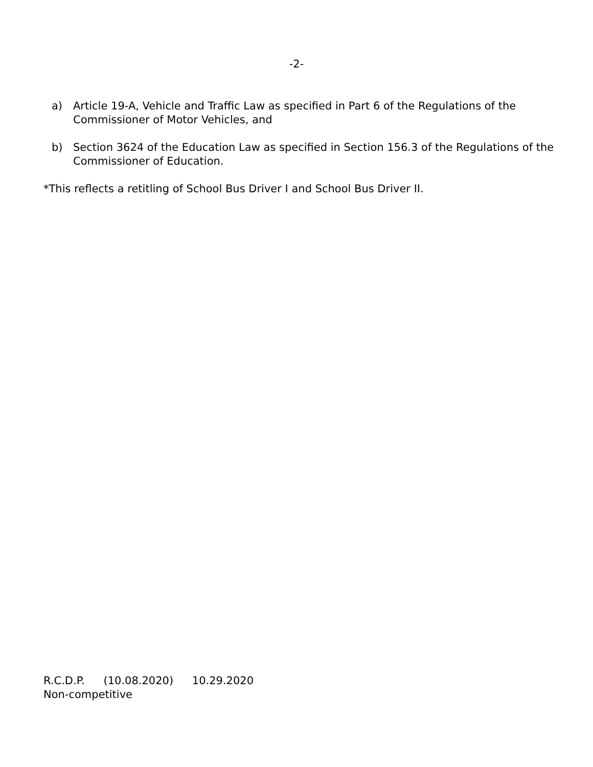-2-
a) Article 19-A, Vehicle and Traffic Law as specified in Part 6 of the Regulations of the Commissioner of Motor Vehicles, and
b) Section 3624 of the Education Law as specified in Section 156.3 of the Regulations of the Commissioner of Education.
*This reflects a retitling of School Bus Driver I and School Bus Driver II.
R.C.D.P. (10.08.2020) 10.29.2020
Non-competitive